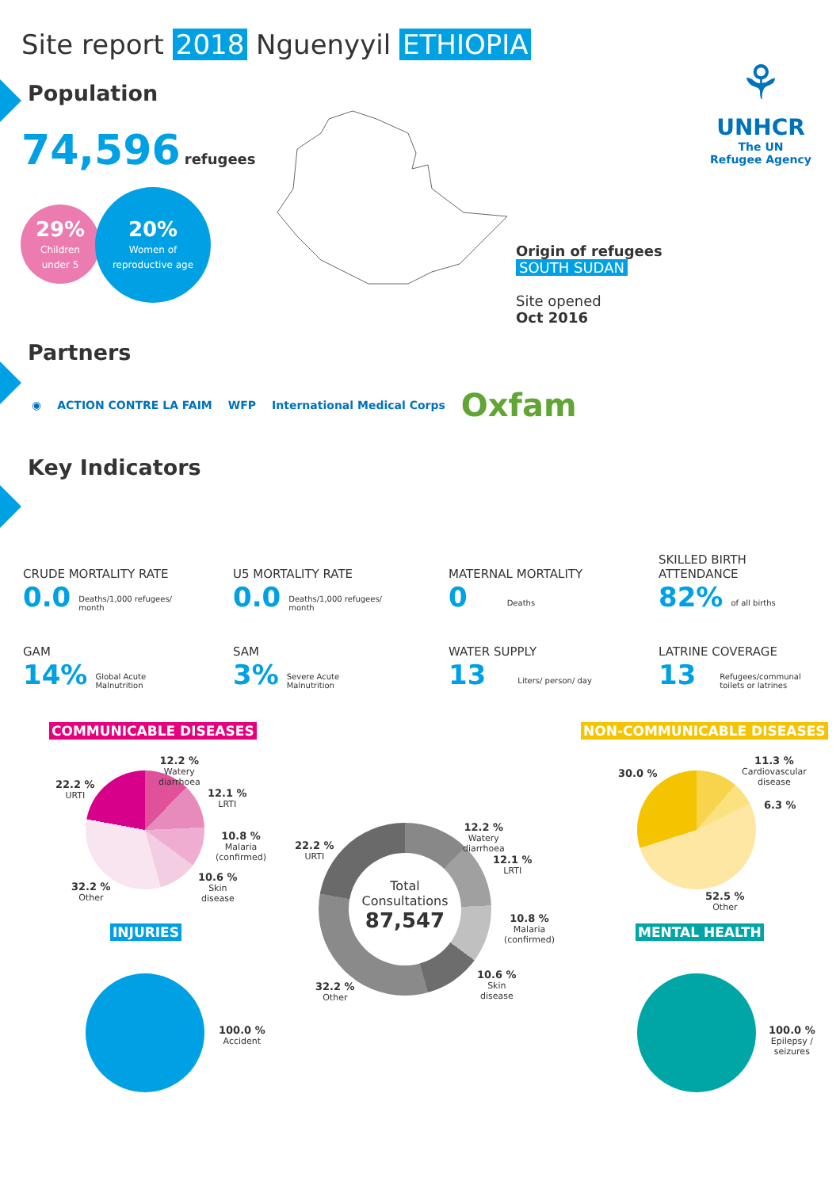Site report 2018 Nguenyyil ETHIOPIA
⚘
UNHCR
The UN
Refugee Agency
Population
74,596 refugees
29%
Children
under 5
20%
Women of
reproductive age
Origin of refugees
SOUTH SUDAN
Site opened
Oct 2016
Partners
◉ ACTION CONTRE LA FAIM WFP International Medical Corps Oxfam
Key Indicators
CRUDE MORTALITY RATE
0.0 Deaths/1,000 refugees/
month
U5 MORTALITY RATE
0.0 Deaths/1,000 refugees/
month
MATERNAL MORTALITY
0 Deaths
SKILLED BIRTH
ATTENDANCE
82% of all births
GAM
14% Global Acute
Malnutrition
SAM
3% Severe Acute
Malnutrition
WATER SUPPLY
13 Liters/ person/ day
LATRINE COVERAGE
13 Refugees/communal
toilets or latrines
COMMUNICABLE DISEASES NON-COMMUNICABLE DISEASES
12.2 %
Watery
diarrhoea
12.1 %
LRTI
10.8 %
Malaria
(confirmed)
10.6 %
Skin
disease
32.2 %
Other
22.2 %
URTI
Total
Consultations
87,547
12.2 %
Watery
diarrhoea
12.1 %
LRTI
10.8 %
Malaria
(confirmed)
10.6 %
Skin
disease
32.2 %
Other
22.2 %
URTI
11.3 %
Cardiovascular
disease
6.3 %
52.5 %
Other
30.0 %
INJURIES MENTAL HEALTH
100.0 %
Accident
100.0 %
Epilepsy /
seizures